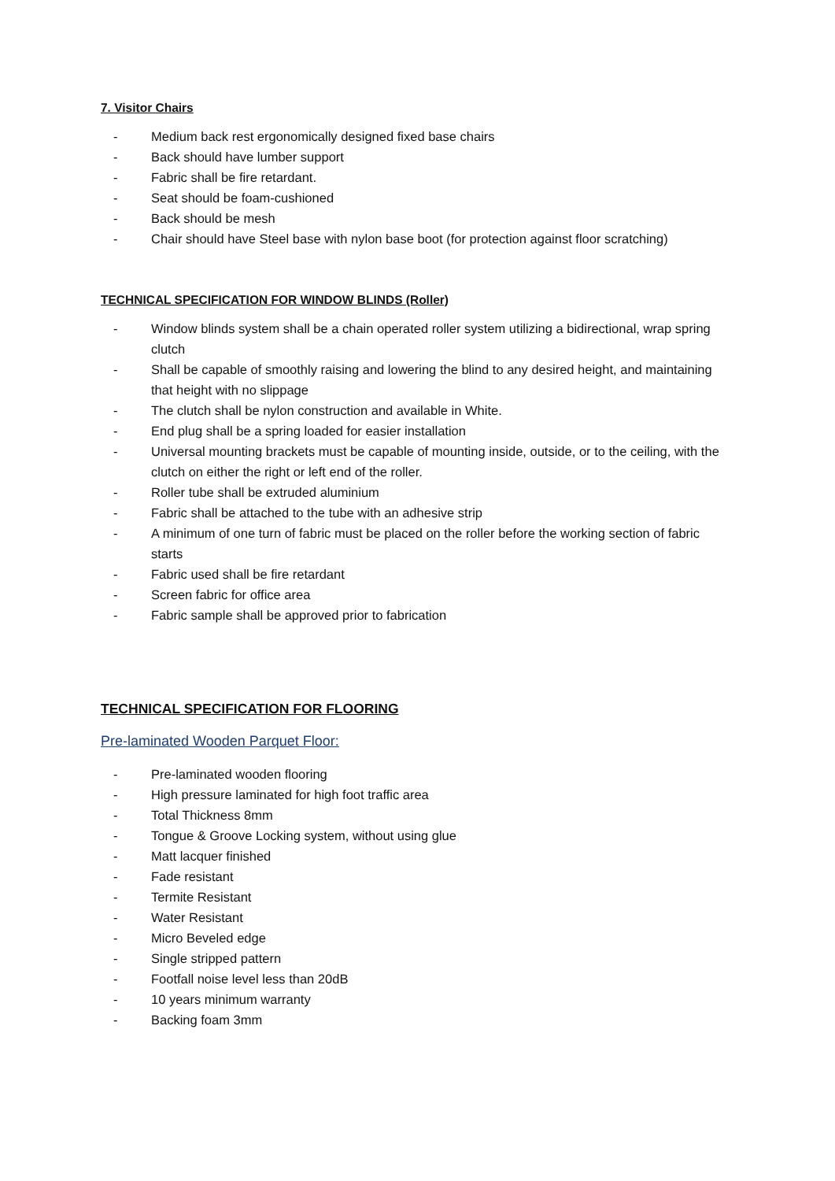7. Visitor Chairs
- Medium back rest ergonomically designed fixed base chairs
- Back should have lumber support
- Fabric shall be fire retardant.
- Seat should be foam-cushioned
- Back should be mesh
- Chair should have Steel base with nylon base boot (for protection against floor scratching)
TECHNICAL SPECIFICATION FOR WINDOW BLINDS (Roller)
- Window blinds system shall be a chain operated roller system utilizing a bidirectional, wrap spring clutch
- Shall be capable of smoothly raising and lowering the blind to any desired height, and maintaining that height with no slippage
- The clutch shall be nylon construction and available in White.
- End plug shall be a spring loaded for easier installation
- Universal mounting brackets must be capable of mounting inside, outside, or to the ceiling, with the clutch on either the right or left end of the roller.
- Roller tube shall be extruded aluminium
- Fabric shall be attached to the tube with an adhesive strip
- A minimum of one turn of fabric must be placed on the roller before the working section of fabric starts
- Fabric used shall be fire retardant
- Screen fabric for office area
- Fabric sample shall be approved prior to fabrication
TECHNICAL SPECIFICATION FOR FLOORING
Pre-laminated Wooden Parquet Floor:
- Pre-laminated wooden flooring
- High pressure laminated for high foot traffic area
- Total Thickness 8mm
- Tongue & Groove Locking system, without using glue
- Matt lacquer finished
- Fade resistant
- Termite Resistant
- Water Resistant
- Micro Beveled edge
- Single stripped pattern
- Footfall noise level less than 20dB
- 10 years minimum warranty
- Backing foam 3mm